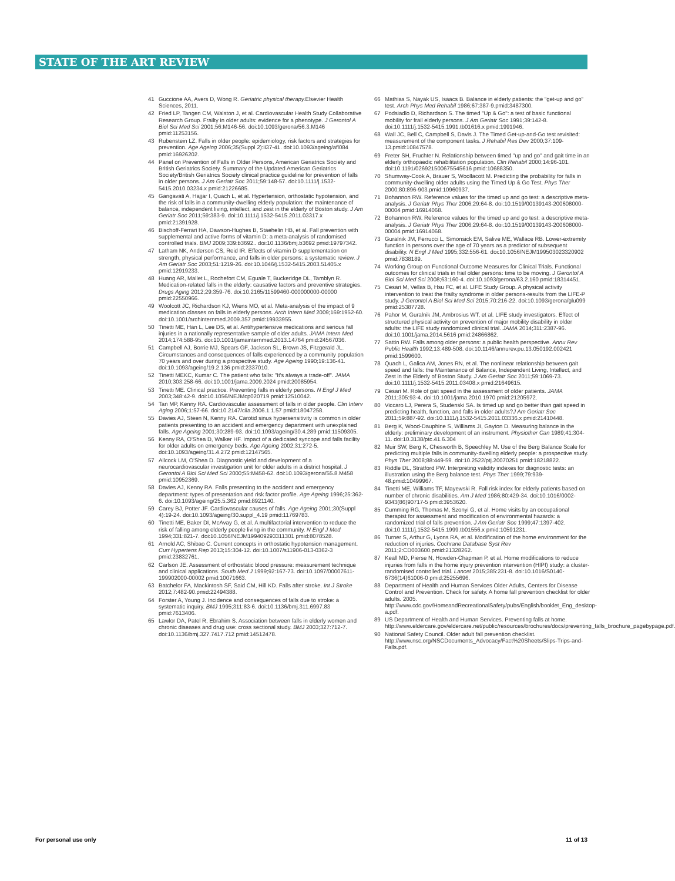STATE OF THE ART REVIEW
41 Guccione AA, Avers D, Wong R. Geriatric physical therapy. Elsevier Health Sciences, 2011.
42 Fried LP, Tangen CM, Walston J, et al. Cardiovascular Health Study Collaborative Research Group. Frailty in older adults: evidence for a phenotype. J Gerontol A Biol Sci Med Sci 2001;56:M146-56. doi:10.1093/gerona/56.3.M146 pmid:11253156.
43 Rubenstein LZ. Falls in older people: epidemiology, risk factors and strategies for prevention. Age Ageing 2006;35(Suppl 2):ii37-41. doi:10.1093/ageing/afl084 pmid:16926202.
44 Panel on Prevention of Falls in Older Persons, American Geriatrics Society and British Geriatrics Society. Summary of the Updated American Geriatrics Society/British Geriatrics Society clinical practice guideline for prevention of falls in older persons. J Am Geriatr Soc 2011;59:148-57. doi:10.1111/j.1532-5415.2010.03234.x pmid:21226685.
45 Gangavati A, Hajjar I, Quach L, et al. Hypertension, orthostatic hypotension, and the risk of falls in a community-dwelling elderly population: the maintenance of balance, independent living, intellect, and zest in the elderly of Boston study. J Am Geriatr Soc 2011;59:383-9. doi:10.1111/j.1532-5415.2011.03317.x pmid:21391928.
46 Bischoff-Ferrari HA, Dawson-Hughes B, Staehelin HB, et al. Fall prevention with supplemental and active forms of vitamin D: a meta-analysis of randomised controlled trials. BMJ 2009;339:b3692.. doi:10.1136/bmj.b3692 pmid:19797342.
47 Latham NK, Anderson CS, Reid IR. Effects of vitamin D supplementation on strength, physical performance, and falls in older persons: a systematic review. J Am Geriatr Soc 2003;51:1219-26. doi:10.1046/j.1532-5415.2003.51405.x pmid:12919233.
48 Huang AR, Mallet L, Rochefort CM, Eguale T, Buckeridge DL, Tamblyn R. Medication-related falls in the elderly: causative factors and preventive strategies. Drugs Aging 2012;29:359-76. doi:10.2165/11599460-000000000-00000 pmid:22550966.
49 Woolcott JC, Richardson KJ, Wiens MO, et al. Meta-analysis of the impact of 9 medication classes on falls in elderly persons. Arch Intern Med 2009;169:1952-60. doi:10.1001/archinternmed.2009.357 pmid:19933955.
50 Tinetti ME, Han L, Lee DS, et al. Antihypertensive medications and serious fall injuries in a nationally representative sample of older adults. JAMA Intern Med 2014;174:588-95. doi:10.1001/jamainternmed.2013.14764 pmid:24567036.
51 Campbell AJ, Borrie MJ, Spears GF, Jackson SL, Brown JS, Fitzgerald JL. Circumstances and consequences of falls experienced by a community population 70 years and over during a prospective study. Age Ageing 1990;19:136-41. doi:10.1093/ageing/19.2.136 pmid:2337010.
52 Tinetti MEKC, Kumar C. The patient who falls: "It's always a trade-off". JAMA 2010;303:258-66. doi:10.1001/jama.2009.2024 pmid:20085954.
53 Tinetti ME. Clinical practice. Preventing falls in elderly persons. N Engl J Med 2003;348:42-9. doi:10.1056/NEJMcp020719 pmid:12510042.
54 Tan MP, Kenny RA. Cardiovascular assessment of falls in older people. Clin Interv Aging 2006;1:57-66. doi:10.2147/ciia.2006.1.1.57 pmid:18047258.
55 Davies AJ, Steen N, Kenny RA. Carotid sinus hypersensitivity is common in older patients presenting to an accident and emergency department with unexplained falls. Age Ageing 2001;30:289-93. doi:10.1093/ageing/30.4.289 pmid:11509305.
56 Kenny RA, O'Shea D, Walker HF. Impact of a dedicated syncope and falls facility for older adults on emergency beds. Age Ageing 2002;31:272-5. doi:10.1093/ageing/31.4.272 pmid:12147565.
57 Allcock LM, O'Shea D. Diagnostic yield and development of a neurocardiovascular investigation unit for older adults in a district hospital. J Gerontol A Biol Sci Med Sci 2000;55:M458-62. doi:10.1093/gerona/55.8.M458 pmid:10952369.
58 Davies AJ, Kenny RA. Falls presenting to the accident and emergency department: types of presentation and risk factor profile. Age Ageing 1996;25:362-6. doi:10.1093/ageing/25.5.362 pmid:8921140.
59 Carey BJ, Potter JF. Cardiovascular causes of falls. Age Ageing 2001;30(Suppl 4):19-24. doi:10.1093/ageing/30.suppl_4.19 pmid:11769783.
60 Tinetti ME, Baker DI, McAvay G, et al. A multifactorial intervention to reduce the risk of falling among elderly people living in the community. N Engl J Med 1994;331:821-7. doi:10.1056/NEJM199409293311301 pmid:8078528.
61 Arnold AC, Shibao C. Current concepts in orthostatic hypotension management. Curr Hypertens Rep 2013;15:304-12. doi:10.1007/s11906-013-0362-3 pmid:23832761.
62 Carlson JE. Assessment of orthostatic blood pressure: measurement technique and clinical applications. South Med J 1999;92:167-73. doi:10.1097/00007611-199902000-00002 pmid:10071663.
63 Batchelor FA, Mackintosh SF, Said CM, Hill KD. Falls after stroke. Int J Stroke 2012;7:482-90.pmid:22494388.
64 Forster A, Young J. Incidence and consequences of falls due to stroke: a systematic inquiry. BMJ 1995;311:83-6. doi:10.1136/bmj.311.6997.83 pmid:7613406.
65 Lawlor DA, Patel R, Ebrahim S. Association between falls in elderly women and chronic diseases and drug use: cross sectional study. BMJ 2003;327:712-7. doi:10.1136/bmj.327.7417.712 pmid:14512478.
66 Mathias S, Nayak US, Isaacs B. Balance in elderly patients: the "get-up and go" test. Arch Phys Med Rehabil 1986;67:387-9.pmid:3487300.
67 Podsiadlo D, Richardson S. The timed "Up & Go": a test of basic functional mobility for frail elderly persons. J Am Geriatr Soc 1991;39:142-8. doi:10.1111/j.1532-5415.1991.tb01616.x pmid:1991946.
68 Wall JC, Bell C, Campbell S, Davis J. The Timed Get-up-and-Go test revisited: measurement of the component tasks. J Rehabil Res Dev 2000;37:109-13.pmid:10847578.
69 Freter SH, Fruchter N. Relationship between timed "up and go" and gait time in an elderly orthopaedic rehabilitation population. Clin Rehabil 2000;14:96-101. doi:10.1191/026921500675545616 pmid:10688350.
70 Shumway-Cook A, Brauer S, Woollacott M. Predicting the probability for falls in community-dwelling older adults using the Timed Up & Go Test. Phys Ther 2000;80:896-903.pmid:10960937.
71 Bohannon RW. Reference values for the timed up and go test: a descriptive meta-analysis. J Geriatr Phys Ther 2006;29:64-8. doi:10.1519/00139143-200608000-00004 pmid:16914068.
72 Bohannon RW. Reference values for the timed up and go test: a descriptive meta-analysis. J Geriatr Phys Ther 2006;29:64-8. doi:10.1519/00139143-200608000-00004 pmid:16914068.
73 Guralnik JM, Ferrucci L, Simonsick EM, Salive ME, Wallace RB. Lower-extremity function in persons over the age of 70 years as a predictor of subsequent disability. N Engl J Med 1995;332:556-61. doi:10.1056/NEJM199503023320902 pmid:7838189.
74 Working Group on Functional Outcome Measures for Clinical Trials. Functional outcomes for clinical trials in frail older persons: time to be moving. J Gerontol A Biol Sci Med Sci 2008;63:160-4. doi:10.1093/gerona/63.2.160 pmid:18314451.
75 Cesari M, Vellas B, Hsu FC, et al. LIFE Study Group. A physical activity intervention to treat the frailty syndrome in older persons-results from the LIFE-P study. J Gerontol A Biol Sci Med Sci 2015;70:216-22. doi:10.1093/gerona/glu099 pmid:25387728.
76 Pahor M, Guralnik JM, Ambrosius WT, et al. LIFE study investigators. Effect of structured physical activity on prevention of major mobility disability in older adults: the LIFE study randomized clinical trial. JAMA 2014;311:2387-96. doi:10.1001/jama.2014.5616 pmid:24866862.
77 Sattin RW. Falls among older persons: a public health perspective. Annu Rev Public Health 1992;13:489-508. doi:10.1146/annurev.pu.13.050192.002421 pmid:1599600.
78 Quach L, Galica AM, Jones RN, et al. The nonlinear relationship between gait speed and falls: the Maintenance of Balance, Independent Living, Intellect, and Zest in the Elderly of Boston Study. J Am Geriatr Soc 2011;59:1069-73. doi:10.1111/j.1532-5415.2011.03408.x pmid:21649615.
79 Cesari M. Role of gait speed in the assessment of older patients. JAMA 2011;305:93-4. doi:10.1001/jama.2010.1970 pmid:21205972.
80 Viccaro LJ, Perera S, Studenski SA. Is timed up and go better than gait speed in predicting health, function, and falls in older adults?J Am Geriatr Soc 2011;59:887-92. doi:10.1111/j.1532-5415.2011.03336.x pmid:21410448.
81 Berg K, Wood-Dauphine S, Williams JI, Gayton D. Measuring balance in the elderly: preliminary development of an instrument. Physiother Can 1989;41:304-11. doi:10.3138/ptc.41.6.304
82 Muir SW, Berg K, Chesworth B, Speechley M. Use of the Berg Balance Scale for predicting multiple falls in community-dwelling elderly people: a prospective study. Phys Ther 2008;88:449-59. doi:10.2522/ptj.20070251 pmid:18218822.
83 Riddle DL, Stratford PW. Interpreting validity indexes for diagnostic tests: an illustration using the Berg balance test. Phys Ther 1999;79:939-48.pmid:10499967.
84 Tinetti ME, Williams TF, Mayewski R. Fall risk index for elderly patients based on number of chronic disabilities. Am J Med 1986;80:429-34. doi:10.1016/0002-9343(86)90717-5 pmid:3953620.
85 Cumming RG, Thomas M, Szonyi G, et al. Home visits by an occupational therapist for assessment and modification of environmental hazards: a randomized trial of falls prevention. J Am Geriatr Soc 1999;47:1397-402. doi:10.1111/j.1532-5415.1999.tb01556.x pmid:10591231.
86 Turner S, Arthur G, Lyons RA, et al. Modification of the home environment for the reduction of injuries. Cochrane Database Syst Rev 2011;2:CD003600.pmid:21328262.
87 Keall MD, Pierse N, Howden-Chapman P, et al. Home modifications to reduce injuries from falls in the home injury prevention intervention (HIPI) study: a cluster-randomised controlled trial. Lancet 2015;385:231-8. doi:10.1016/S0140-6736(14)61006-0 pmid:25255696.
88 Department of Health and Human Services Older Adults, Centers for Disease Control and Prevention. Check for safety. A home fall prevention checklist for older adults. 2005. http://www.cdc.gov/HomeandRecreationalSafety/pubs/English/booklet_Eng_desktop-a.pdf.
89 US Department of Health and Human Services. Preventing falls at home. http://www.eldercare.gov/eldercare.net/public/resources/brochures/docs/preventing_falls_brochure_pagebypage.pdf.
90 National Safety Council. Older adult fall prevention checklist. http://www.nsc.org/NSCDocuments_Advocacy/Fact%20Sheets/Slips-Trips-and-Falls.pdf.
For personal use only 11 of 13